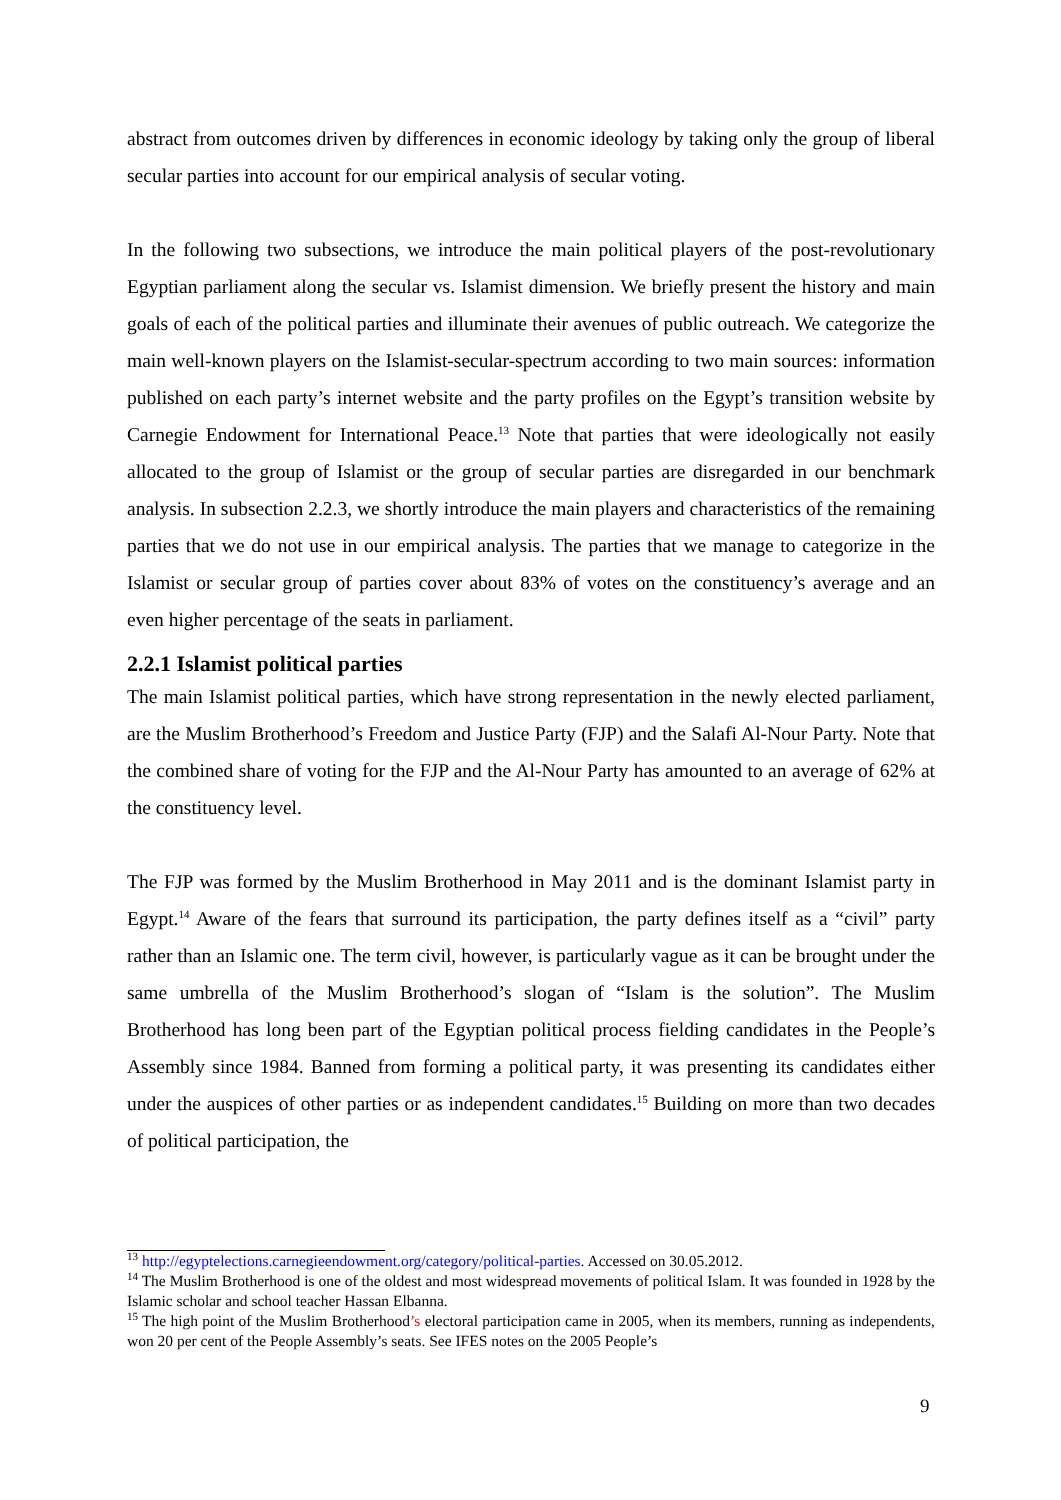abstract from outcomes driven by differences in economic ideology by taking only the group of liberal secular parties into account for our empirical analysis of secular voting.
In the following two subsections, we introduce the main political players of the post-revolutionary Egyptian parliament along the secular vs. Islamist dimension. We briefly present the history and main goals of each of the political parties and illuminate their avenues of public outreach. We categorize the main well-known players on the Islamist-secular-spectrum according to two main sources: information published on each party’s internet website and the party profiles on the Egypt’s transition website by Carnegie Endowment for International Peace.<sup>13</sup> Note that parties that were ideologically not easily allocated to the group of Islamist or the group of secular parties are disregarded in our benchmark analysis. In subsection 2.2.3, we shortly introduce the main players and characteristics of the remaining parties that we do not use in our empirical analysis. The parties that we manage to categorize in the Islamist or secular group of parties cover about 83% of votes on the constituency’s average and an even higher percentage of the seats in parliament.
2.2.1 Islamist political parties
The main Islamist political parties, which have strong representation in the newly elected parliament, are the Muslim Brotherhood’s Freedom and Justice Party (FJP) and the Salafi Al-Nour Party. Note that the combined share of voting for the FJP and the Al-Nour Party has amounted to an average of 62% at the constituency level.
The FJP was formed by the Muslim Brotherhood in May 2011 and is the dominant Islamist party in Egypt.<sup>14</sup> Aware of the fears that surround its participation, the party defines itself as a “civil” party rather than an Islamic one. The term civil, however, is particularly vague as it can be brought under the same umbrella of the Muslim Brotherhood’s slogan of “Islam is the solution”. The Muslim Brotherhood has long been part of the Egyptian political process fielding candidates in the People’s Assembly since 1984. Banned from forming a political party, it was presenting its candidates either under the auspices of other parties or as independent candidates.<sup>15</sup> Building on more than two decades of political participation, the
<sup>13</sup> http://egyptelections.carnegieendowment.org/category/political-parties. Accessed on 30.05.2012.
<sup>14</sup> The Muslim Brotherhood is one of the oldest and most widespread movements of political Islam. It was founded in 1928 by the Islamic scholar and school teacher Hassan Elbanna.
<sup>15</sup> The high point of the Muslim Brotherhood’s electoral participation came in 2005, when its members, running as independents, won 20 per cent of the People Assembly’s seats. See IFES notes on the 2005 People’s
9